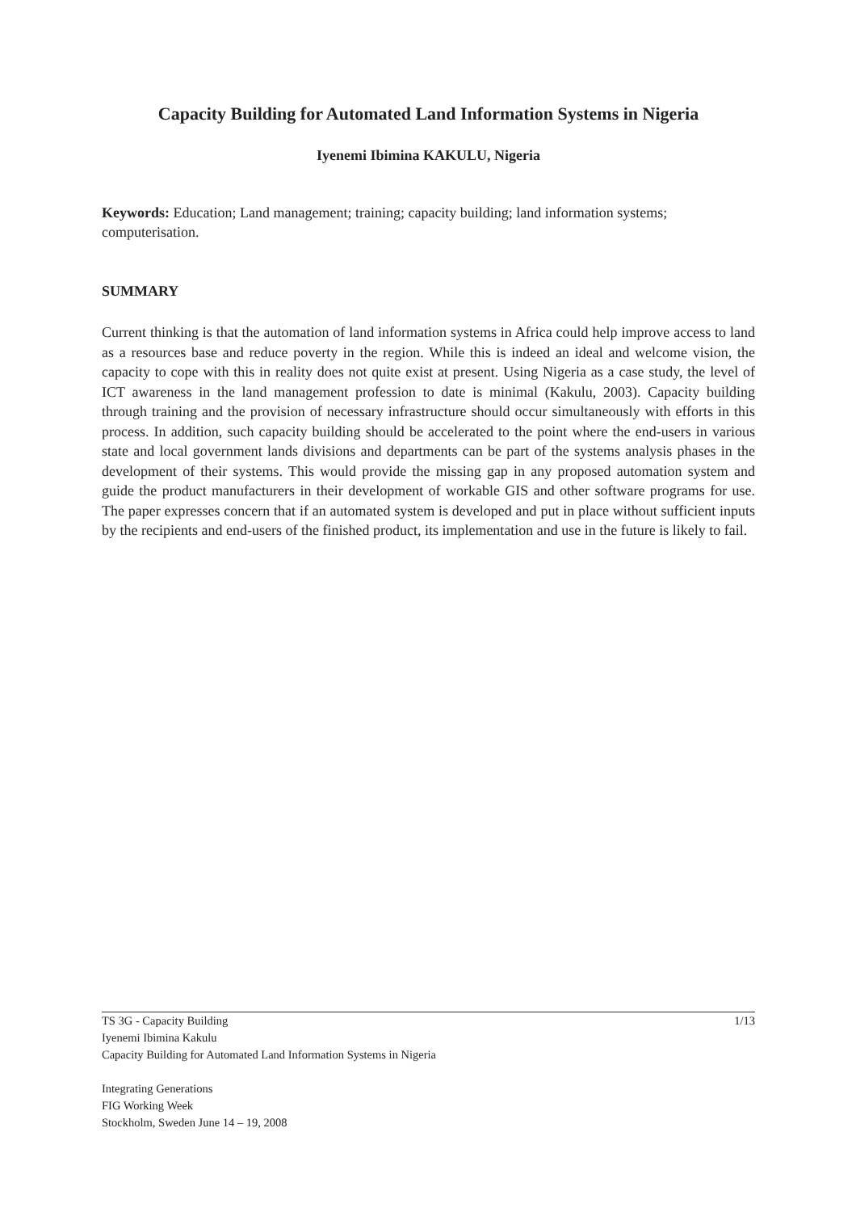Capacity Building for Automated Land Information Systems in Nigeria
Iyenemi Ibimina KAKULU, Nigeria
Keywords: Education; Land management; training; capacity building; land information systems; computerisation.
SUMMARY
Current thinking is that the automation of land information systems in Africa could help improve access to land as a resources base and reduce poverty in the region. While this is indeed an ideal and welcome vision, the capacity to cope with this in reality does not quite exist at present. Using Nigeria as a case study, the level of ICT awareness in the land management profession to date is minimal (Kakulu, 2003). Capacity building through training and the provision of necessary infrastructure should occur simultaneously with efforts in this process. In addition, such capacity building should be accelerated to the point where the end-users in various state and local government lands divisions and departments can be part of the systems analysis phases in the development of their systems. This would provide the missing gap in any proposed automation system and guide the product manufacturers in their development of workable GIS and other software programs for use. The paper expresses concern that if an automated system is developed and put in place without sufficient inputs by the recipients and end-users of the finished product, its implementation and use in the future is likely to fail.
TS 3G - Capacity Building 1/13
Iyenemi Ibimina Kakulu
Capacity Building for Automated Land Information Systems in Nigeria
Integrating Generations
FIG Working Week
Stockholm, Sweden June 14 – 19, 2008